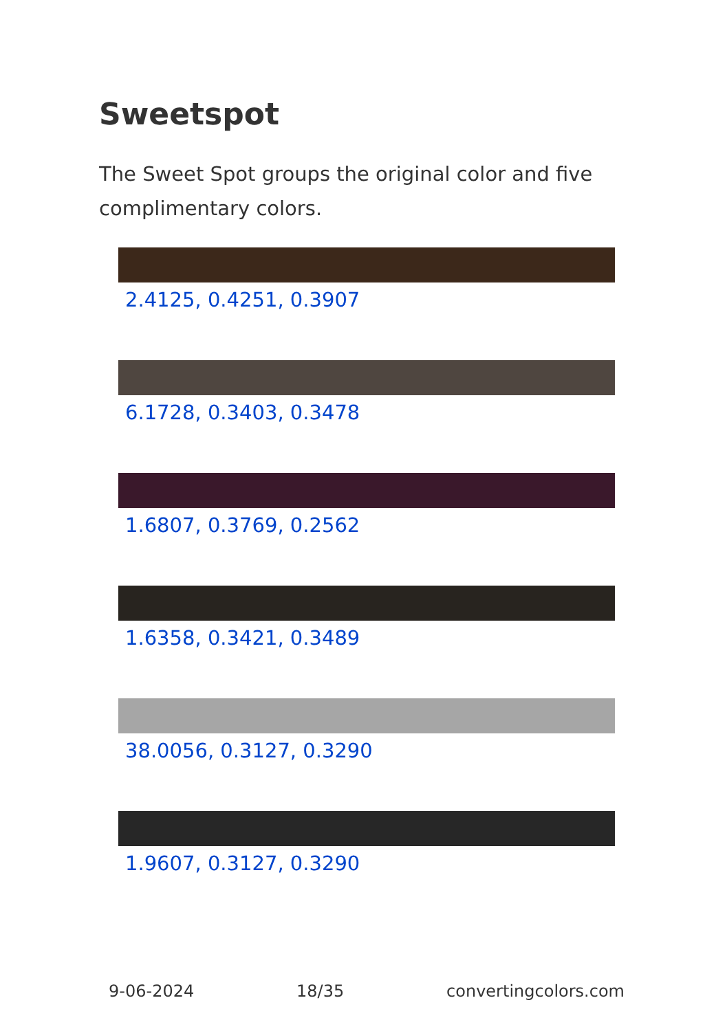Sweetspot
The Sweet Spot groups the original color and five complimentary colors.
2.4125, 0.4251, 0.3907
6.1728, 0.3403, 0.3478
1.6807, 0.3769, 0.2562
1.6358, 0.3421, 0.3489
38.0056, 0.3127, 0.3290
1.9607, 0.3127, 0.3290
9-06-2024 18/35 convertingcolors.com